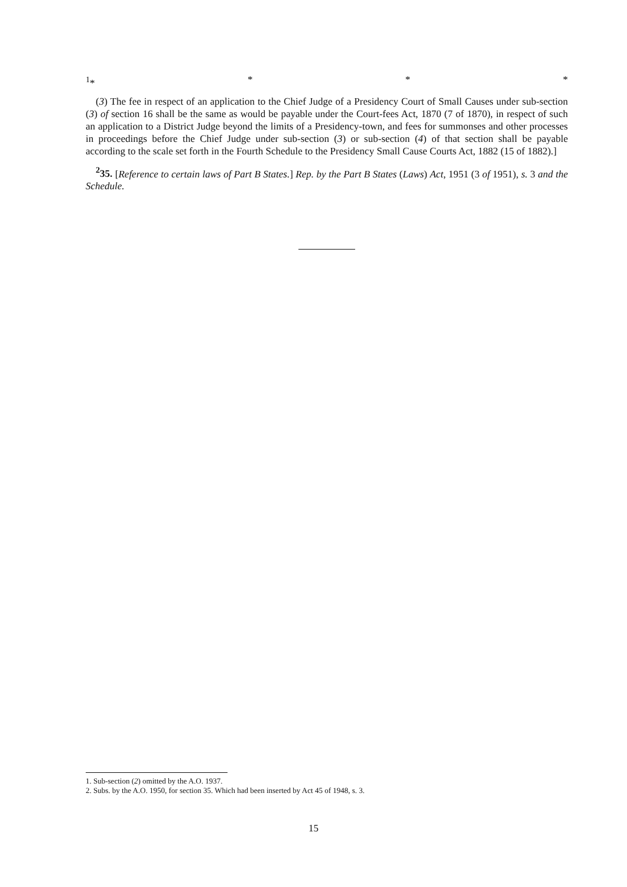<sup>1</sup>* * * *
(3) The fee in respect of an application to the Chief Judge of a Presidency Court of Small Causes under sub-section (3) of section 16 shall be the same as would be payable under the Court-fees Act, 1870 (7 of 1870), in respect of such an application to a District Judge beyond the limits of a Presidency-town, and fees for summonses and other processes in proceedings before the Chief Judge under sub-section (3) or sub-section (4) of that section shall be payable according to the scale set forth in the Fourth Schedule to the Presidency Small Cause Courts Act, 1882 (15 of 1882).]
<sup>2</sup> 35. [Reference to certain laws of Part B States.] Rep. by the Part B States (Laws) Act, 1951 (3 of 1951), s. 3 and the Schedule.
1. Sub-section (2) omitted by the A.O. 1937.
2. Subs. by the A.O. 1950, for section 35. Which had been inserted by Act 45 of 1948, s. 3.
15